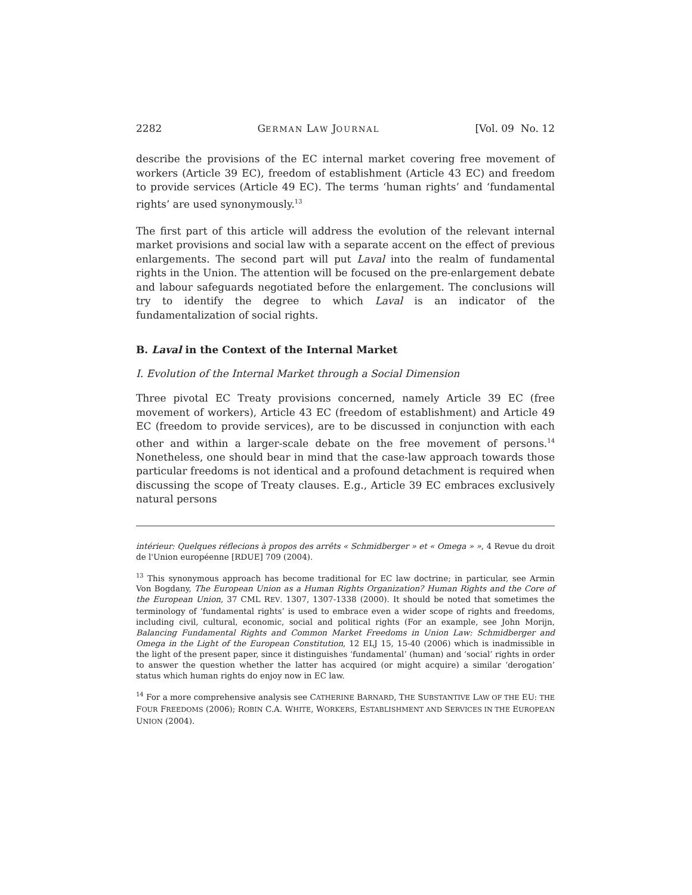2282 GERMAN LAW JOURNAL [Vol. 09 No. 12
describe the provisions of the EC internal market covering free movement of workers (Article 39 EC), freedom of establishment (Article 43 EC) and freedom to provide services (Article 49 EC). The terms ‘human rights’ and ‘fundamental rights’ are used synonymously.<sup>13</sup>
The first part of this article will address the evolution of the relevant internal market provisions and social law with a separate accent on the effect of previous enlargements. The second part will put Laval into the realm of fundamental rights in the Union. The attention will be focused on the pre-enlargement debate and labour safeguards negotiated before the enlargement. The conclusions will try to identify the degree to which Laval is an indicator of the fundamentalization of social rights.
B. Laval in the Context of the Internal Market
I. Evolution of the Internal Market through a Social Dimension
Three pivotal EC Treaty provisions concerned, namely Article 39 EC (free movement of workers), Article 43 EC (freedom of establishment) and Article 49 EC (freedom to provide services), are to be discussed in conjunction with each other and within a larger-scale debate on the free movement of persons.<sup>14</sup> Nonetheless, one should bear in mind that the case-law approach towards those particular freedoms is not identical and a profound detachment is required when discussing the scope of Treaty clauses. E.g., Article 39 EC embraces exclusively natural persons
intérieur: Quelques réflecions à propos des arrêts « Schmidberger » et « Omega » », 4 Revue du droit de l'Union européenne [RDUE] 709 (2004).
<sup>13</sup> This synonymous approach has become traditional for EC law doctrine; in particular, see Armin Von Bogdany, The European Union as a Human Rights Organization? Human Rights and the Core of the European Union, 37 CML REV. 1307, 1307-1338 (2000). It should be noted that sometimes the terminology of ‘fundamental rights’ is used to embrace even a wider scope of rights and freedoms, including civil, cultural, economic, social and political rights (For an example, see John Morijn, Balancing Fundamental Rights and Common Market Freedoms in Union Law: Schmidberger and Omega in the Light of the European Constitution, 12 ELJ 15, 15-40 (2006) which is inadmissible in the light of the present paper, since it distinguishes ‘fundamental’ (human) and ‘social’ rights in order to answer the question whether the latter has acquired (or might acquire) a similar ‘derogation’ status which human rights do enjoy now in EC law.
<sup>14</sup> For a more comprehensive analysis see CATHERINE BARNARD, THE SUBSTANTIVE LAW OF THE EU: THE FOUR FREEDOMS (2006); ROBIN C.A. WHITE, WORKERS, ESTABLISHMENT AND SERVICES IN THE EUROPEAN UNION (2004).